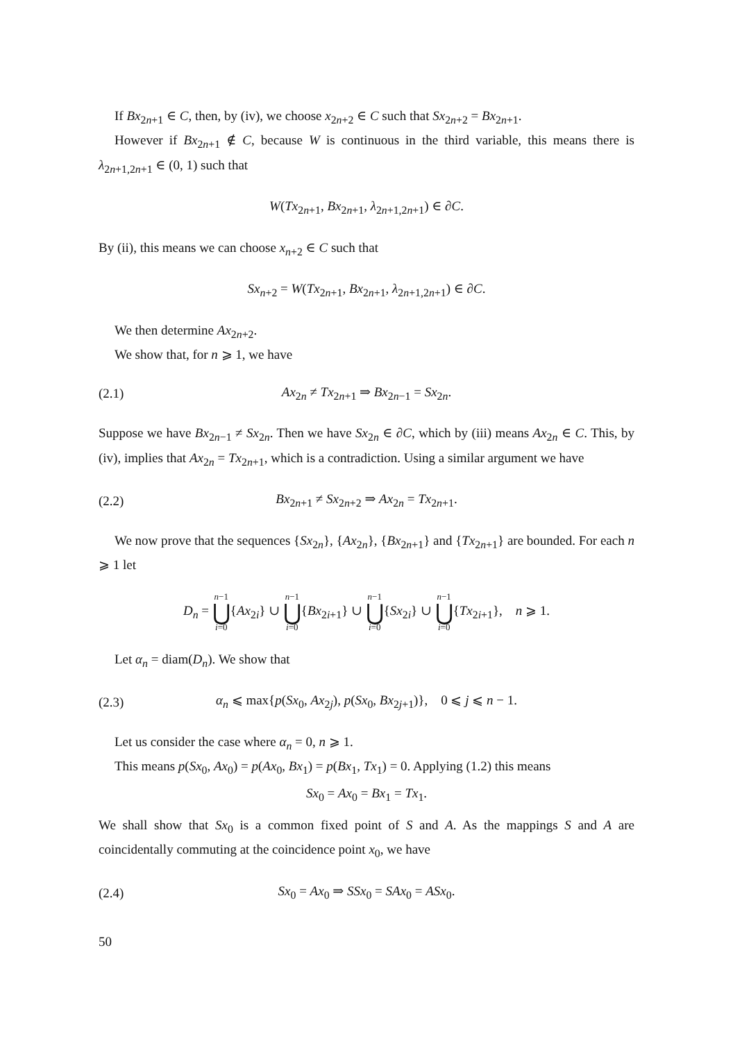If Bx<sub>2n+1</sub> ∈ C, then, by (iv), we choose x<sub>2n+2</sub> ∈ C such that Sx<sub>2n+2</sub> = Bx<sub>2n+1</sub>.
However if Bx<sub>2n+1</sub> ∉ C, because W is continuous in the third variable, this means there is λ<sub>2n+1,2n+1</sub> ∈ (0, 1) such that
W(Tx<sub>2n+1</sub>, Bx<sub>2n+1</sub>, λ<sub>2n+1,2n+1</sub>) ∈ ∂C.
By (ii), this means we can choose x<sub>n+2</sub> ∈ C such that
Sx<sub>n+2</sub> = W(Tx<sub>2n+1</sub>, Bx<sub>2n+1</sub>, λ<sub>2n+1,2n+1</sub>) ∈ ∂C.
We then determine Ax<sub>2n+2</sub>.
We show that, for n ⩾ 1, we have
(2.1) Ax<sub>2n</sub> ≠ Tx<sub>2n+1</sub> ⇒ Bx<sub>2n−1</sub> = Sx<sub>2n</sub>.
Suppose we have Bx<sub>2n−1</sub> ≠ Sx<sub>2n</sub>. Then we have Sx<sub>2n</sub> ∈ ∂C, which by (iii) means Ax<sub>2n</sub> ∈ C. This, by (iv), implies that Ax<sub>2n</sub> = Tx<sub>2n+1</sub>, which is a contradiction. Using a similar argument we have
(2.2) Bx<sub>2n+1</sub> ≠ Sx<sub>2n+2</sub> ⇒ Ax<sub>2n</sub> = Tx<sub>2n+1</sub>.
We now prove that the sequences {Sx<sub>2n</sub>}, {Ax<sub>2n</sub>}, {Bx<sub>2n+1</sub>} and {Tx<sub>2n+1</sub>} are bounded. For each n ⩾ 1 let
D<sub>n</sub> = n−1 ⋃ i=0{Ax<sub>2i</sub>} ∪ n−1 ⋃ i=0{Bx<sub>2i+1</sub>} ∪ n−1 ⋃ i=0{Sx<sub>2i</sub>} ∪ n−1 ⋃ i=0{Tx<sub>2i+1</sub>}, n ⩾ 1.
Let α<sub>n</sub> = diam(D<sub>n</sub>). We show that
(2.3) α<sub>n</sub> ⩽ max{p(Sx<sub>0</sub>, Ax<sub>2j</sub>), p(Sx<sub>0</sub>, Bx<sub>2j+1</sub>)}, 0 ⩽ j ⩽ n − 1.
Let us consider the case where α<sub>n</sub> = 0, n ⩾ 1.
This means p(Sx<sub>0</sub>, Ax<sub>0</sub>) = p(Ax<sub>0</sub>, Bx<sub>1</sub>) = p(Bx<sub>1</sub>, Tx<sub>1</sub>) = 0. Applying (1.2) this means
Sx<sub>0</sub> = Ax<sub>0</sub> = Bx<sub>1</sub> = Tx<sub>1</sub>.
We shall show that Sx<sub>0</sub> is a common fixed point of S and A. As the mappings S and A are coincidentally commuting at the coincidence point x<sub>0</sub>, we have
(2.4) Sx<sub>0</sub> = Ax<sub>0</sub> ⇒ SSx<sub>0</sub> = SAx<sub>0</sub> = ASx<sub>0</sub>.
50